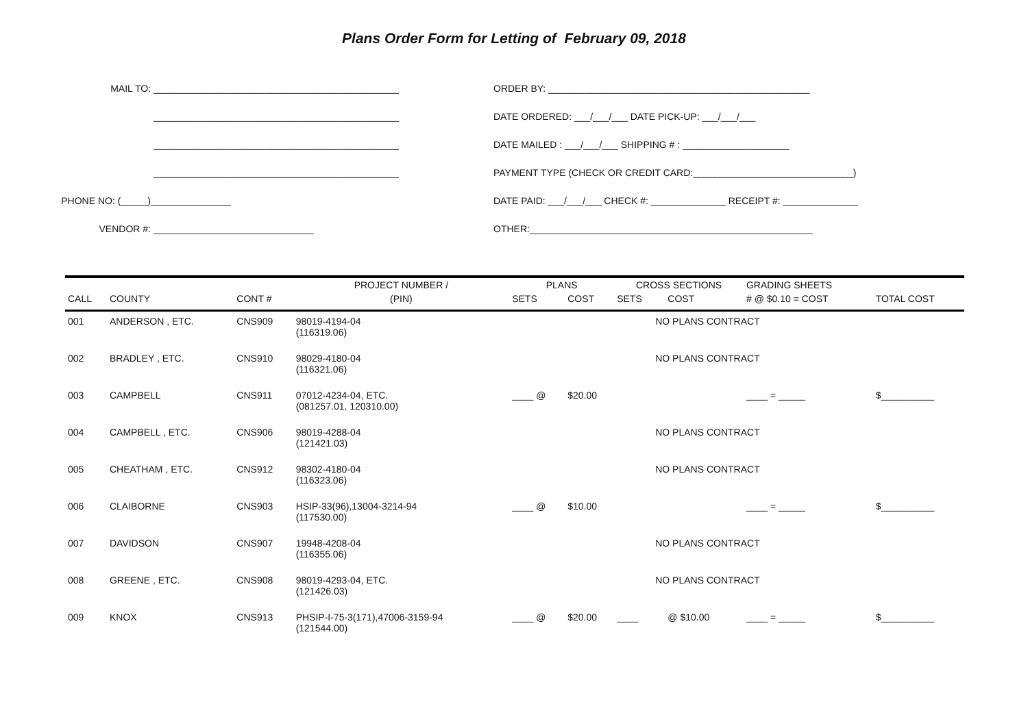Plans Order Form for Letting of February 09, 2018
MAIL TO: ______________________________________________
______________________________________________
______________________________________________
______________________________________________
PHONE NO: (_____) _______________
VENDOR #: ______________________________
ORDER BY: _________________________________________________
DATE ORDERED: ___/___/___ DATE PICK-UP: ___/___/___
DATE MAILED : ___/___/___ SHIPPING # : ____________________
PAYMENT TYPE (CHECK OR CREDIT CARD:______________________________)
DATE PAID: ___/___/___ CHECK #: ______________ RECEIPT #: ______________
OTHER:_____________________________________________________
| | | | PROJECT NUMBER / | PLANS | | CROSS SECTIONS | | GRADING SHEETS | |
| --- | --- | --- | --- | --- | --- | --- | --- | --- | --- |
| CALL | COUNTY | CONT # | (PIN) | SETS | COST | SETS | COST | # @ $0.10 = COST | TOTAL COST |
| 001 | ANDERSON , ETC. | CNS909 | 98019-4194-04 (116319.06) | | | NO PLANS CONTRACT | | | |
| 002 | BRADLEY , ETC. | CNS910 | 98029-4180-04 (116321.06) | | | NO PLANS CONTRACT | | | |
| 003 | CAMPBELL | CNS911 | 07012-4234-04, ETC. (081257.01, 120310.00) | ____ @ | $20.00 | | | ____ = _____ | $__________ |
| 004 | CAMPBELL , ETC. | CNS906 | 98019-4288-04 (121421.03) | | | NO PLANS CONTRACT | | | |
| 005 | CHEATHAM , ETC. | CNS912 | 98302-4180-04 (116323.06) | | | NO PLANS CONTRACT | | | |
| 006 | CLAIBORNE | CNS903 | HSIP-33(96),13004-3214-94 (117530.00) | ____ @ | $10.00 | | | ____ = _____ | $__________ |
| 007 | DAVIDSON | CNS907 | 19948-4208-04 (116355.06) | | | NO PLANS CONTRACT | | | |
| 008 | GREENE , ETC. | CNS908 | 98019-4293-04, ETC. (121426.03) | | | NO PLANS CONTRACT | | | |
| 009 | KNOX | CNS913 | PHSIP-I-75-3(171),47006-3159-94 (121544.00) | ____ @ | $20.00 | ____ | @ $10.00 | ____ = _____ | $__________ |